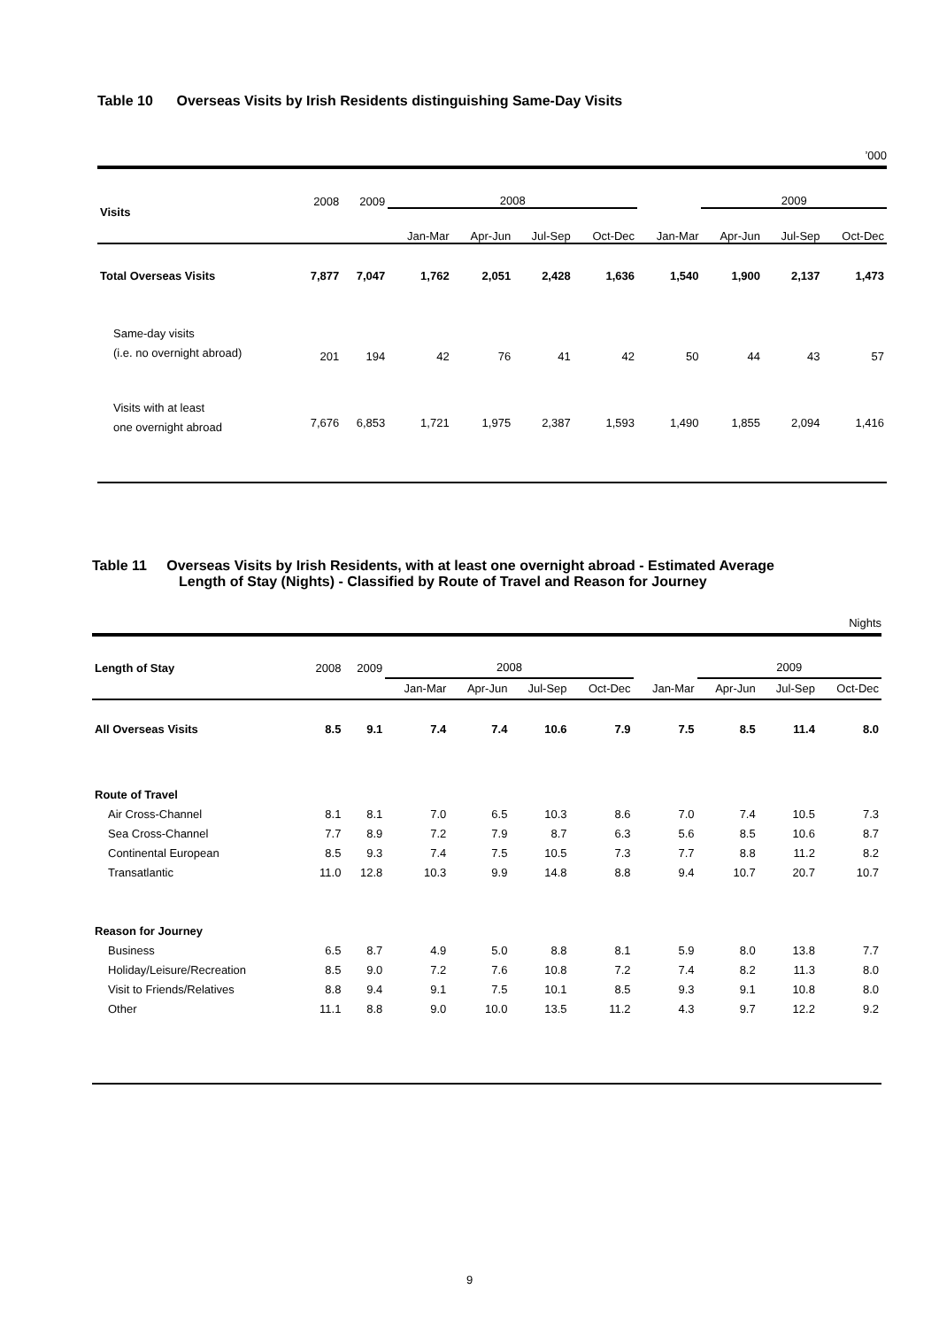Table 10 Overseas Visits by Irish Residents distinguishing Same-Day Visits
’000
| Visits | 2008 | 2009 | 2008 | | | | | 2009 | | |
| --- | --- | --- | --- | --- | --- | --- | --- | --- | --- | --- |
| | | | Jan-Mar | Apr-Jun | Jul-Sep | Oct-Dec | Jan-Mar | Apr-Jun | Jul-Sep | Oct-Dec |
| Total Overseas Visits | 7,877 | 7,047 | 1,762 | 2,051 | 2,428 | 1,636 | 1,540 | 1,900 | 2,137 | 1,473 |
| Same-day visits (i.e. no overnight abroad) | 201 | 194 | 42 | 76 | 41 | 42 | 50 | 44 | 43 | 57 |
| Visits with at least one overnight abroad | 7,676 | 6,853 | 1,721 | 1,975 | 2,387 | 1,593 | 1,490 | 1,855 | 2,094 | 1,416 |
Table 11 Overseas Visits by Irish Residents, with at least one overnight abroad - Estimated Average
Length of Stay (Nights) - Classified by Route of Travel and Reason for Journey
Nights
| Length of Stay | 2008 | 2009 | 2008 | | | | | 2009 | | |
| --- | --- | --- | --- | --- | --- | --- | --- | --- | --- | --- |
| | | | Jan-Mar | Apr-Jun | Jul-Sep | Oct-Dec | Jan-Mar | Apr-Jun | Jul-Sep | Oct-Dec |
| All Overseas Visits | 8.5 | 9.1 | 7.4 | 7.4 | 10.6 | 7.9 | 7.5 | 8.5 | 11.4 | 8.0 |
| Route of Travel | | | | | | | | | | |
| Air Cross-Channel | 8.1 | 8.1 | 7.0 | 6.5 | 10.3 | 8.6 | 7.0 | 7.4 | 10.5 | 7.3 |
| Sea Cross-Channel | 7.7 | 8.9 | 7.2 | 7.9 | 8.7 | 6.3 | 5.6 | 8.5 | 10.6 | 8.7 |
| Continental European | 8.5 | 9.3 | 7.4 | 7.5 | 10.5 | 7.3 | 7.7 | 8.8 | 11.2 | 8.2 |
| Transatlantic | 11.0 | 12.8 | 10.3 | 9.9 | 14.8 | 8.8 | 9.4 | 10.7 | 20.7 | 10.7 |
| Reason for Journey | | | | | | | | | | |
| Business | 6.5 | 8.7 | 4.9 | 5.0 | 8.8 | 8.1 | 5.9 | 8.0 | 13.8 | 7.7 |
| Holiday/Leisure/Recreation | 8.5 | 9.0 | 7.2 | 7.6 | 10.8 | 7.2 | 7.4 | 8.2 | 11.3 | 8.0 |
| Visit to Friends/Relatives | 8.8 | 9.4 | 9.1 | 7.5 | 10.1 | 8.5 | 9.3 | 9.1 | 10.8 | 8.0 |
| Other | 11.1 | 8.8 | 9.0 | 10.0 | 13.5 | 11.2 | 4.3 | 9.7 | 12.2 | 9.2 |
9